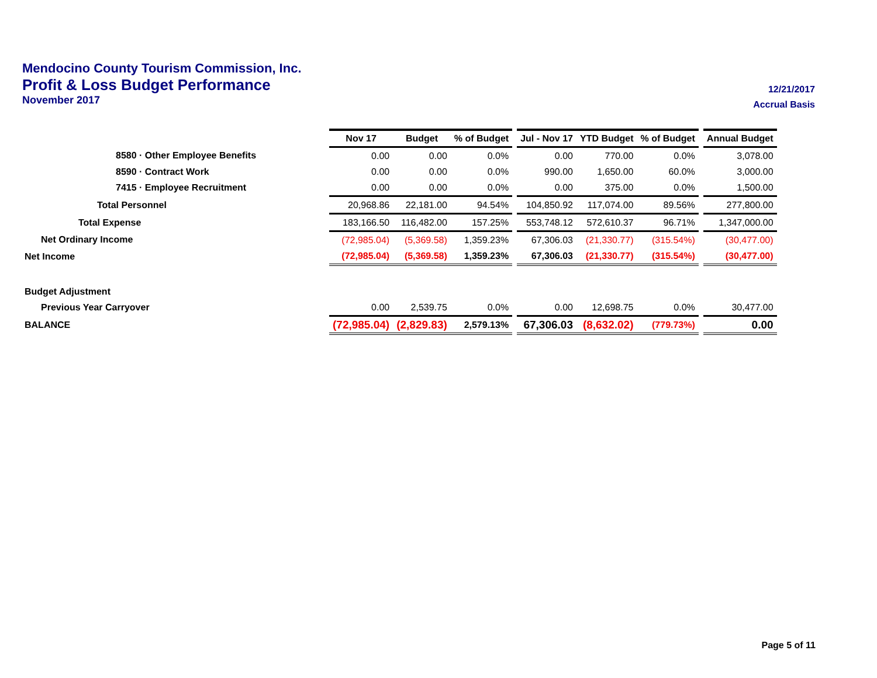Mendocino County Tourism Commission, Inc.
Profit & Loss Budget Performance
12/21/2017
November 2017
Accrual Basis
| | Nov 17 | Budget | % of Budget | | Jul - Nov 17 | YTD Budget | % of Budget | | Annual Budget |
| 8580 · Other Employee Benefits | 0.00 | 0.00 | 0.0% | | 0.00 | 770.00 | 0.0% | | 3,078.00 |
| 8590 · Contract Work | 0.00 | 0.00 | 0.0% | | 990.00 | 1,650.00 | 60.0% | | 3,000.00 |
| 7415 · Employee Recruitment | 0.00 | 0.00 | 0.0% | | 0.00 | 375.00 | 0.0% | | 1,500.00 |
| Total Personnel | 20,968.86 | 22,181.00 | 94.54% | | 104,850.92 | 117,074.00 | 89.56% | | 277,800.00 |
| Total Expense | 183,166.50 | 116,482.00 | 157.25% | | 553,748.12 | 572,610.37 | 96.71% | | 1,347,000.00 |
| Net Ordinary Income | (72,985.04) | (5,369.58) | 1,359.23% | | 67,306.03 | (21,330.77) | (315.54%) | | (30,477.00) |
| Net Income | (72,985.04) | (5,369.58) | 1,359.23% | | 67,306.03 | (21,330.77) | (315.54%) | | (30,477.00) |
| Budget Adjustment | | | | | | | | | |
| Previous Year Carryover | 0.00 | 2,539.75 | 0.0% | | 0.00 | 12,698.75 | 0.0% | | 30,477.00 |
| BALANCE | (72,985.04) | (2,829.83) | 2,579.13% | | 67,306.03 | (8,632.02) | (779.73%) | | 0.00 |
Page 5 of 11